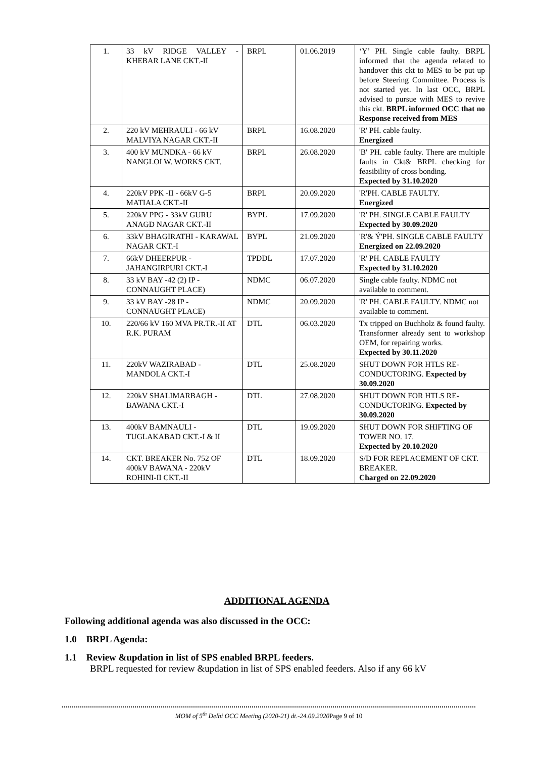| 1. | 33 kV RIDGE VALLEY - KHEBAR LANE CKT.-II | BRPL | 01.06.2019 | ‘Y’ PH. Single cable faulty. BRPL informed that the agenda related to handover this ckt to MES to be put up before Steering Committee. Process is not started yet. In last OCC, BRPL advised to pursue with MES to revive this ckt. BRPL informed OCC that no Response received from MES |
| 2. | 220 kV MEHRAULI - 66 kV MALVIYA NAGAR CKT.-II | BRPL | 16.08.2020 | 'R' PH. cable faulty. Energized |
| 3. | 400 kV MUNDKA - 66 kV NANGLOI W. WORKS CKT. | BRPL | 26.08.2020 | 'B' PH. cable faulty. There are multiple faults in Ckt& BRPL checking for feasibility of cross bonding. Expected by 31.10.2020 |
| 4. | 220kV PPK -II - 66kV G-5 MATIALA CKT.-II | BRPL | 20.09.2020 | 'R'PH. CABLE FAULTY. Energized |
| 5. | 220kV PPG - 33kV GURU ANAGD NAGAR CKT.-II | BYPL | 17.09.2020 | 'R' PH. SINGLE CABLE FAULTY Expected by 30.09.2020 |
| 6. | 33kV BHAGIRATHI - KARAWAL NAGAR CKT.-I | BYPL | 21.09.2020 | 'R'& Ý'PH. SINGLE CABLE FAULTY Energized on 22.09.2020 |
| 7. | 66kV DHEERPUR - JAHANGIRPURI CKT.-I | TPDDL | 17.07.2020 | 'R' PH. CABLE FAULTY Expected by 31.10.2020 |
| 8. | 33 kV BAY -42 (2) IP - CONNAUGHT PLACE) | NDMC | 06.07.2020 | Single cable faulty. NDMC not available to comment. |
| 9. | 33 kV BAY -28 IP - CONNAUGHT PLACE) | NDMC | 20.09.2020 | 'R' PH. CABLE FAULTY. NDMC not available to comment. |
| 10. | 220/66 kV 160 MVA PR.TR.-II AT R.K. PURAM | DTL | 06.03.2020 | Tx tripped on Buchholz & found faulty. Transformer already sent to workshop OEM, for repairing works. Expected by 30.11.2020 |
| 11. | 220kV WAZIRABAD - MANDOLA CKT.-I | DTL | 25.08.2020 | SHUT DOWN FOR HTLS RE-CONDUCTORING. Expected by 30.09.2020 |
| 12. | 220kV SHALIMARBAGH - BAWANA CKT.-I | DTL | 27.08.2020 | SHUT DOWN FOR HTLS RE-CONDUCTORING. Expected by 30.09.2020 |
| 13. | 400kV BAMNAULI - TUGLAKABAD CKT.-I & II | DTL | 19.09.2020 | SHUT DOWN FOR SHIFTING OF TOWER NO. 17. Expected by 20.10.2020 |
| 14. | CKT. BREAKER No. 752 OF 400kV BAWANA - 220kV ROHINI-II CKT.-II | DTL | 18.09.2020 | S/D FOR REPLACEMENT OF CKT. BREAKER. Charged on 22.09.2020 |
ADDITIONAL AGENDA
Following additional agenda was also discussed in the OCC:
1.0 BRPL Agenda:
1.1 Review &updation in list of SPS enabled BRPL feeders.
BRPL requested for review &updation in list of SPS enabled feeders. Also if any 66 kV
MOM of 5<sup>th</sup> Delhi OCC Meeting (2020-21) dt.-24.09.2020 Page 9 of 10